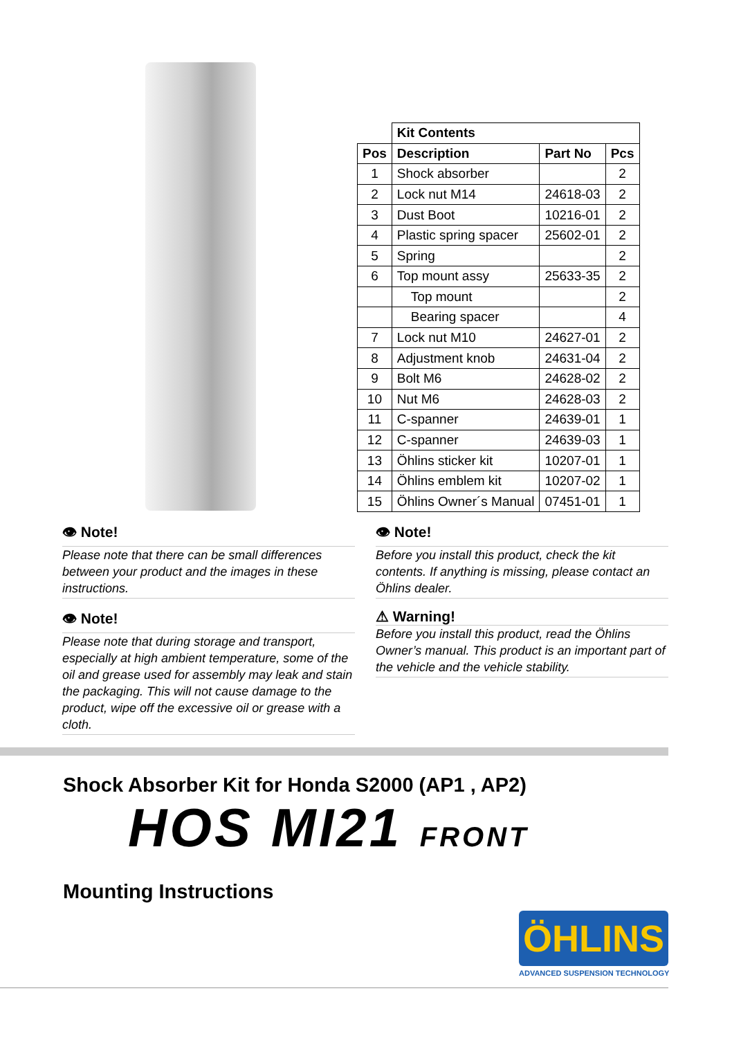| | Kit Contents | | |
| --- | --- | --- | --- |
| Pos | Description | Part No | Pcs |
| 1 | Shock absorber | | 2 |
| 2 | Lock nut M14 | 24618-03 | 2 |
| 3 | Dust Boot | 10216-01 | 2 |
| 4 | Plastic spring spacer | 25602-01 | 2 |
| 5 | Spring | | 2 |
| 6 | Top mount assy | 25633-35 | 2 |
| | Top mount | | 2 |
| | Bearing spacer | | 4 |
| 7 | Lock nut M10 | 24627-01 | 2 |
| 8 | Adjustment knob | 24631-04 | 2 |
| 9 | Bolt M6 | 24628-02 | 2 |
| 10 | Nut M6 | 24628-03 | 2 |
| 11 | C-spanner | 24639-01 | 1 |
| 12 | C-spanner | 24639-03 | 1 |
| 13 | Öhlins sticker kit | 10207-01 | 1 |
| 14 | Öhlins emblem kit | 10207-02 | 1 |
| 15 | Öhlins Owner´s Manual | 07451-01 | 1 |
👁 Note!
Please note that there can be small differences between your product and the images in these instructions.
👁 Note!
Please note that during storage and transport, especially at high ambient temperature, some of the oil and grease used for assembly may leak and stain the packaging. This will not cause damage to the product, wipe off the excessive oil or grease with a cloth.
👁 Note!
Before you install this product, check the kit contents. If anything is missing, please contact an Öhlins dealer.
⚠ Warning!
Before you install this product, read the Öhlins Owner’s manual. This product is an important part of the vehicle and the vehicle stability.
Shock Absorber Kit for Honda S2000 (AP1 , AP2)
HOS MI21 FRONT
Mounting Instructions
ÖHLINS
ADVANCED SUSPENSION TECHNOLOGY